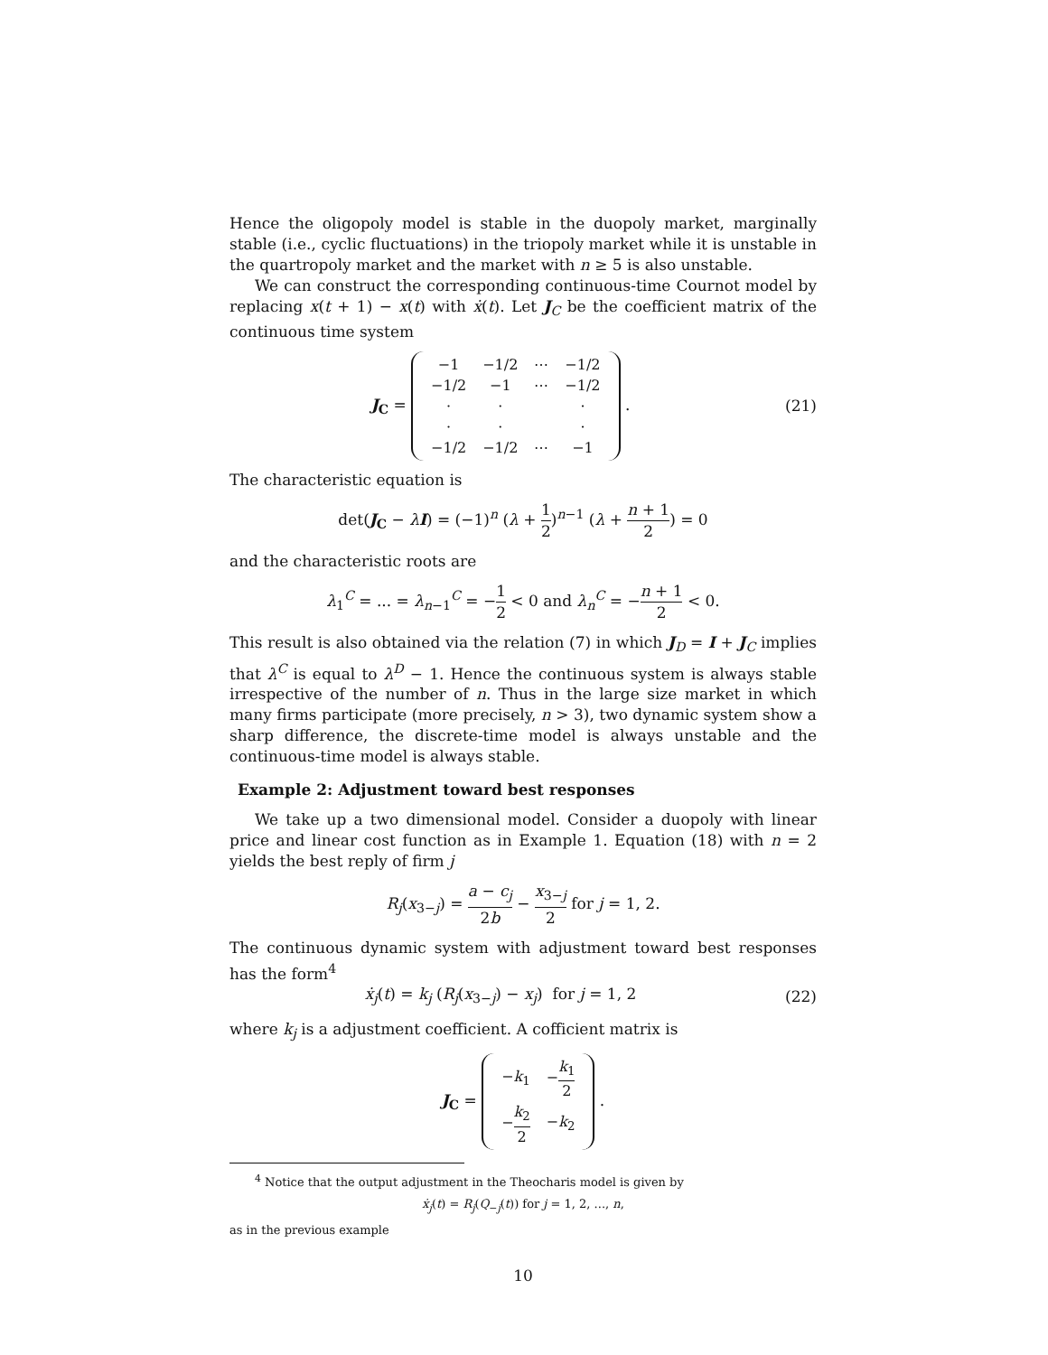Hence the oligopoly model is stable in the duopoly market, marginally stable (i.e., cyclic fluctuations) in the triopoly market while it is unstable in the quartropoly market and the market with n ≥ 5 is also unstable.
We can construct the corresponding continuous-time Cournot model by replacing x(t + 1) − x(t) with ẋ(t). Let J<sub>C</sub> be the coefficient matrix of the continuous time system
J<sub>C</sub> =
| −1 | −1/2 | ⋯ | −1/2 |
| −1/2 | −1 | ⋯ | −1/2 |
| · | · | | · |
| · | · | | · |
| −1/2 | −1/2 | ⋯ | −1 |
.
(21)
The characteristic equation is
det(J<sub>C</sub> − λI) = (−1)<sup>n</sup> (λ + 1 2)<sup>n−1</sup> (λ + n + 1 2) = 0
and the characteristic roots are
λ<sub>1</sub><sup>C</sup> = ... = λ<sub>n−1</sub><sup>C</sup> = −1 2 < 0 and λ<sub>n</sub><sup>C</sup> = −n + 1 2 < 0.
This result is also obtained via the relation (7) in which J<sub>D</sub> = I + J<sub>C</sub> implies that λ<sup>C</sup> is equal to λ<sup>D</sup> − 1. Hence the continuous system is always stable irrespective of the number of n. Thus in the large size market in which many firms participate (more precisely, n > 3), two dynamic system show a sharp difference, the discrete-time model is always unstable and the continuous-time model is always stable.
Example 2: Adjustment toward best responses
We take up a two dimensional model. Consider a duopoly with linear price and linear cost function as in Example 1. Equation (18) with n = 2 yields the best reply of firm j
R<sub>j</sub>(x<sub>3−j</sub>) = a − c<sub>j</sub> 2b − x<sub>3−j</sub> 2 for j = 1, 2.
The continuous dynamic system with adjustment toward best responses has the form<sup>4</sup>
ẋ<sub>j</sub>(t) = k<sub>j</sub> (R<sub>j</sub>(x<sub>3−j</sub>) − x<sub>j</sub>) for j = 1, 2
(22)
where k<sub>j</sub> is a adjustment coefficient. A cofficient matrix is
J<sub>C</sub> =
| − k<sub>1</sub> | − k<sub>1</sub> 2 |
| − k<sub>2</sub> 2 | − k<sub>2</sub> |
.
<sup>4</sup> Notice that the output adjustment in the Theocharis model is given by
ẋ<sub>j</sub>(t) = R<sub>j</sub>(Q<sub>−j</sub>(t)) for j = 1, 2, ..., n,
as in the previous example
10